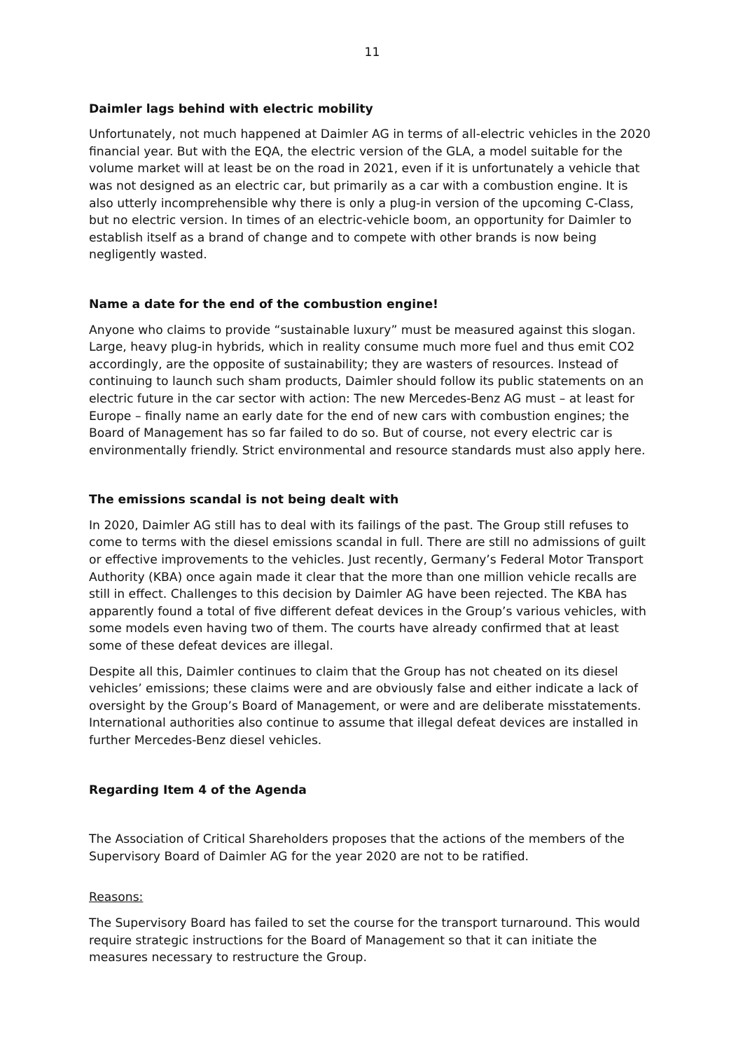11
Daimler lags behind with electric mobility
Unfortunately, not much happened at Daimler AG in terms of all-electric vehicles in the 2020 financial year. But with the EQA, the electric version of the GLA, a model suitable for the volume market will at least be on the road in 2021, even if it is unfortunately a vehicle that was not designed as an electric car, but primarily as a car with a combustion engine. It is also utterly incomprehensible why there is only a plug-in version of the upcoming C-Class, but no electric version. In times of an electric-vehicle boom, an opportunity for Daimler to establish itself as a brand of change and to compete with other brands is now being negligently wasted.
Name a date for the end of the combustion engine!
Anyone who claims to provide “sustainable luxury” must be measured against this slogan. Large, heavy plug-in hybrids, which in reality consume much more fuel and thus emit CO2 accordingly, are the opposite of sustainability; they are wasters of resources. Instead of continuing to launch such sham products, Daimler should follow its public statements on an electric future in the car sector with action: The new Mercedes-Benz AG must – at least for Europe – finally name an early date for the end of new cars with combustion engines; the Board of Management has so far failed to do so. But of course, not every electric car is environmentally friendly. Strict environmental and resource standards must also apply here.
The emissions scandal is not being dealt with
In 2020, Daimler AG still has to deal with its failings of the past. The Group still refuses to come to terms with the diesel emissions scandal in full. There are still no admissions of guilt or effective improvements to the vehicles. Just recently, Germany’s Federal Motor Transport Authority (KBA) once again made it clear that the more than one million vehicle recalls are still in effect. Challenges to this decision by Daimler AG have been rejected. The KBA has apparently found a total of five different defeat devices in the Group’s various vehicles, with some models even having two of them. The courts have already confirmed that at least some of these defeat devices are illegal.
Despite all this, Daimler continues to claim that the Group has not cheated on its diesel vehicles’ emissions; these claims were and are obviously false and either indicate a lack of oversight by the Group’s Board of Management, or were and are deliberate misstatements. International authorities also continue to assume that illegal defeat devices are installed in further Mercedes-Benz diesel vehicles.
Regarding Item 4 of the Agenda
The Association of Critical Shareholders proposes that the actions of the members of the Supervisory Board of Daimler AG for the year 2020 are not to be ratified.
Reasons:
The Supervisory Board has failed to set the course for the transport turnaround. This would require strategic instructions for the Board of Management so that it can initiate the measures necessary to restructure the Group.